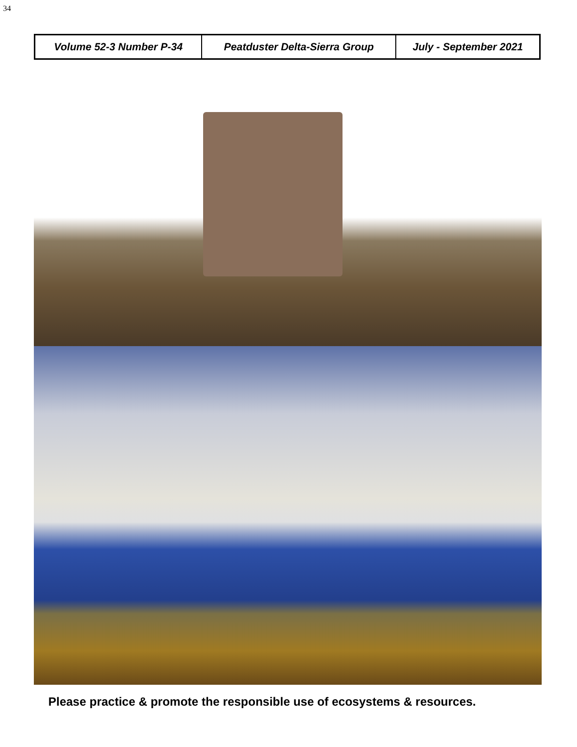34
| Volume 52-3 Number P-34 | Peatduster Delta-Sierra Group | July - September 2021 |
Please practice & promote the responsible use of ecosystems & resources.